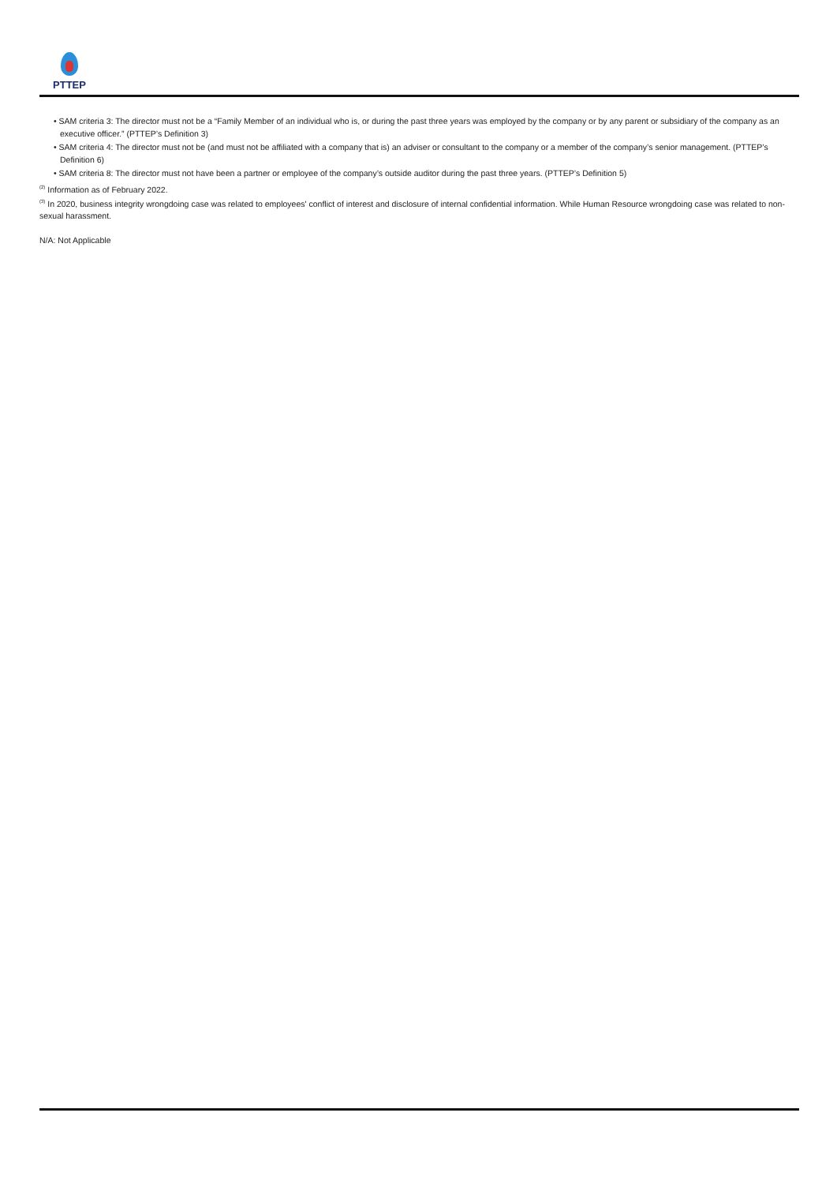PTTEP
• SAM criteria 3: The director must not be a “Family Member of an individual who is, or during the past three years was employed by the company or by any parent or subsidiary of the company as an executive officer.” (PTTEP’s Definition 3)
• SAM criteria 4: The director must not be (and must not be affiliated with a company that is) an adviser or consultant to the company or a member of the company’s senior management. (PTTEP’s Definition 6)
• SAM criteria 8: The director must not have been a partner or employee of the company’s outside auditor during the past three years. (PTTEP’s Definition 5)
<sup>(2)</sup> Information as of February 2022.
<sup>(3)</sup> In 2020, business integrity wrongdoing case was related to employees' conflict of interest and disclosure of internal confidential information. While Human Resource wrongdoing case was related to non-sexual harassment.
N/A: Not Applicable